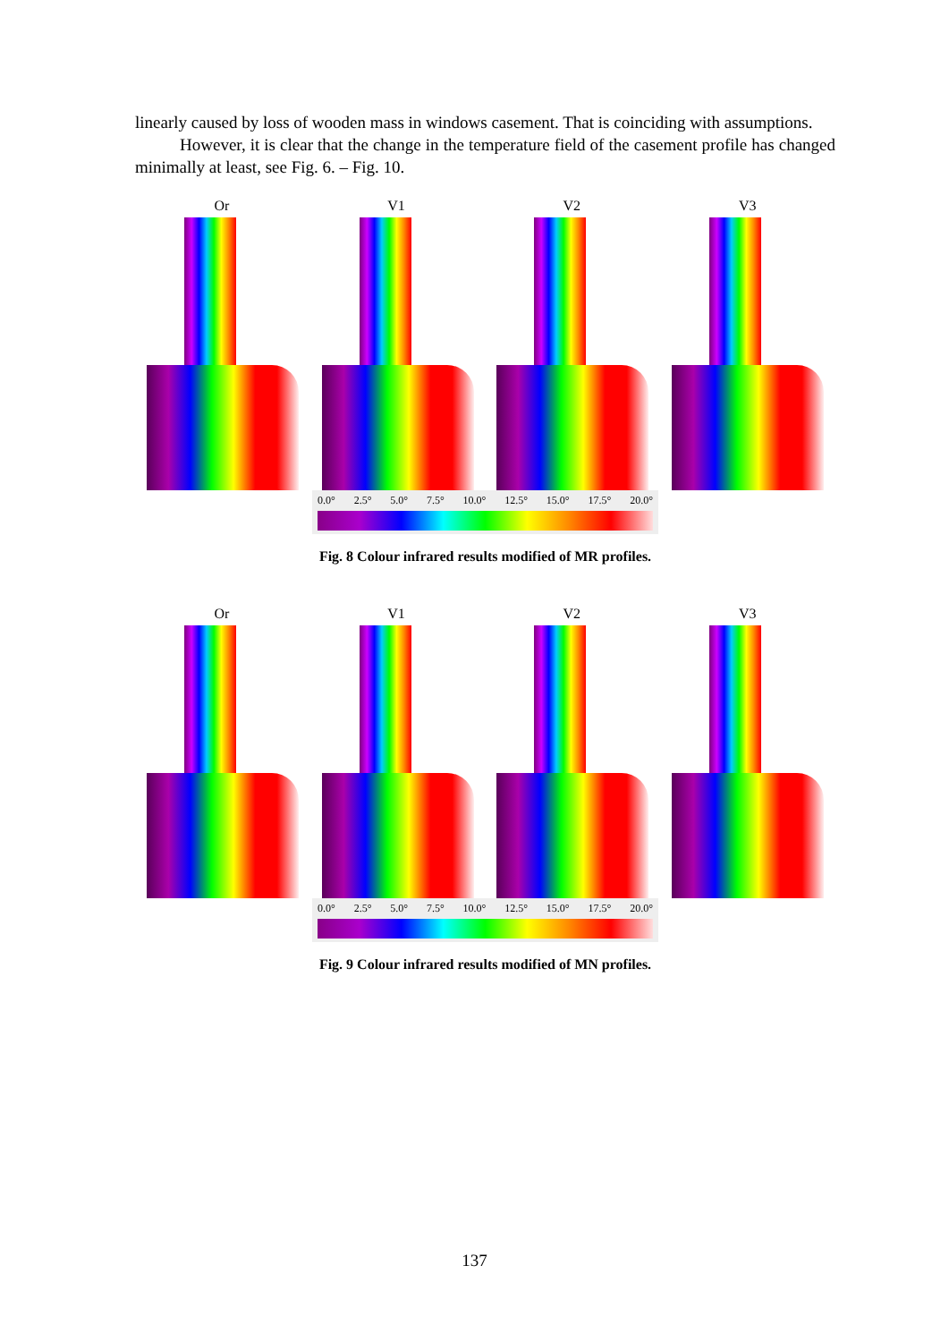linearly caused by loss of wooden mass in windows casement. That is coinciding with assumptions.
However, it is clear that the change in the temperature field of the casement profile has changed minimally at least, see Fig. 6. – Fig. 10.
Or V1 V2 V3
0.0° 2.5° 5.0° 7.5° 10.0° 12.5° 15.0° 17.5° 20.0°
Fig. 8 Colour infrared results modified of MR profiles.
Or V1 V2 V3
0.0° 2.5° 5.0° 7.5° 10.0° 12.5° 15.0° 17.5° 20.0°
Fig. 9 Colour infrared results modified of MN profiles.
137